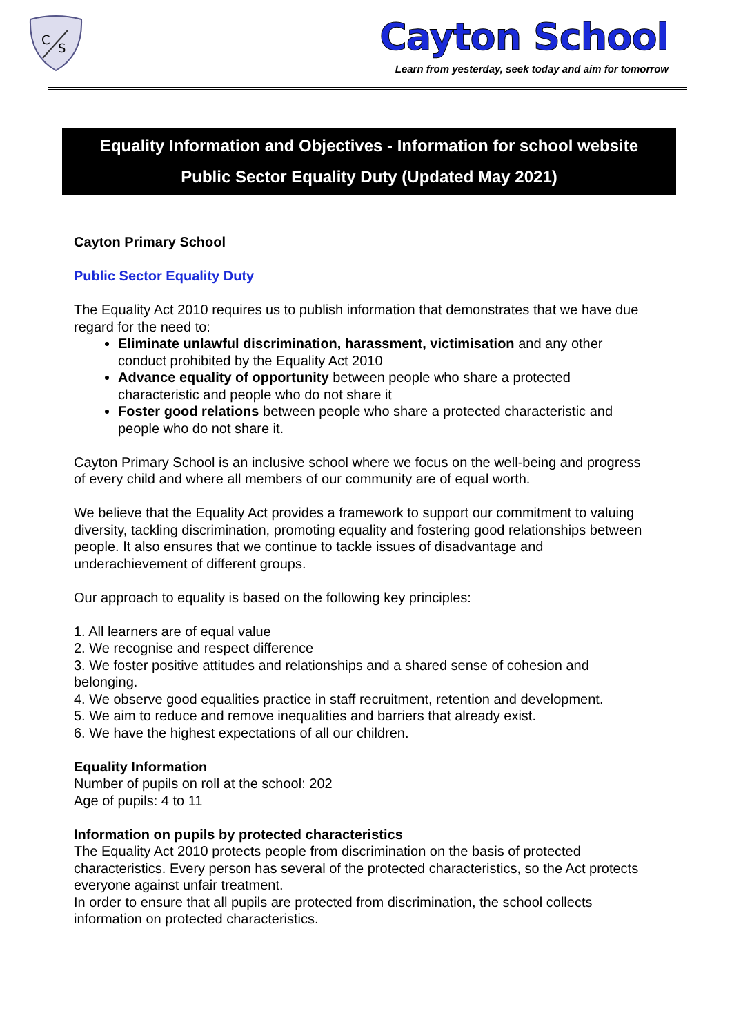C
S
Cayton School
Learn from yesterday, seek today and aim for tomorrow
Equality Information and Objectives - Information for school website
Public Sector Equality Duty (Updated May 2021)
Cayton Primary School
Public Sector Equality Duty
The Equality Act 2010 requires us to publish information that demonstrates that we have due regard for the need to:
Eliminate unlawful discrimination, harassment, victimisation and any other conduct prohibited by the Equality Act 2010
Advance equality of opportunity between people who share a protected characteristic and people who do not share it
Foster good relations between people who share a protected characteristic and people who do not share it.
Cayton Primary School is an inclusive school where we focus on the well-being and progress of every child and where all members of our community are of equal worth.
We believe that the Equality Act provides a framework to support our commitment to valuing diversity, tackling discrimination, promoting equality and fostering good relationships between people. It also ensures that we continue to tackle issues of disadvantage and underachievement of different groups.
Our approach to equality is based on the following key principles:
1. All learners are of equal value
2. We recognise and respect difference
3. We foster positive attitudes and relationships and a shared sense of cohesion and belonging.
4. We observe good equalities practice in staff recruitment, retention and development.
5. We aim to reduce and remove inequalities and barriers that already exist.
6. We have the highest expectations of all our children.
Equality Information
Number of pupils on roll at the school: 202
Age of pupils: 4 to 11
Information on pupils by protected characteristics
The Equality Act 2010 protects people from discrimination on the basis of protected characteristics. Every person has several of the protected characteristics, so the Act protects everyone against unfair treatment.
In order to ensure that all pupils are protected from discrimination, the school collects information on protected characteristics.